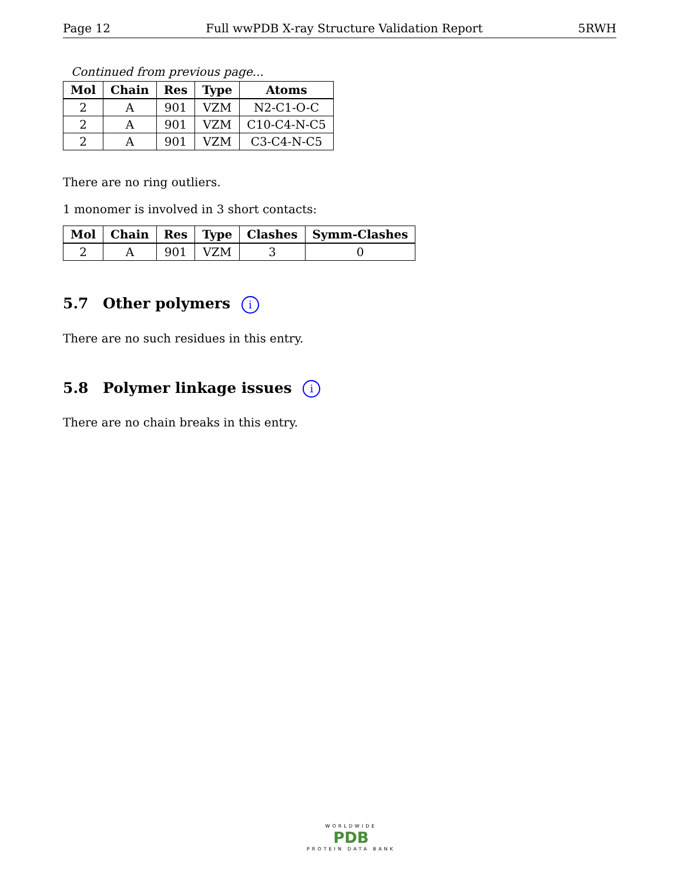Page 12 Full wwPDB X-ray Structure Validation Report 5RWH
Continued from previous page...
| Mol | Chain | Res | Type | Atoms |
| --- | --- | --- | --- | --- |
| 2 | A | 901 | VZM | N2-C1-O-C |
| 2 | A | 901 | VZM | C10-C4-N-C5 |
| 2 | A | 901 | VZM | C3-C4-N-C5 |
There are no ring outliers.
1 monomer is involved in 3 short contacts:
| Mol | Chain | Res | Type | Clashes | Symm-Clashes |
| --- | --- | --- | --- | --- | --- |
| 2 | A | 901 | VZM | 3 | 0 |
5.7 Other polymers i
There are no such residues in this entry.
5.8 Polymer linkage issues i
There are no chain breaks in this entry.
WORLDWIDE
PDB
PROTEIN DATA BANK